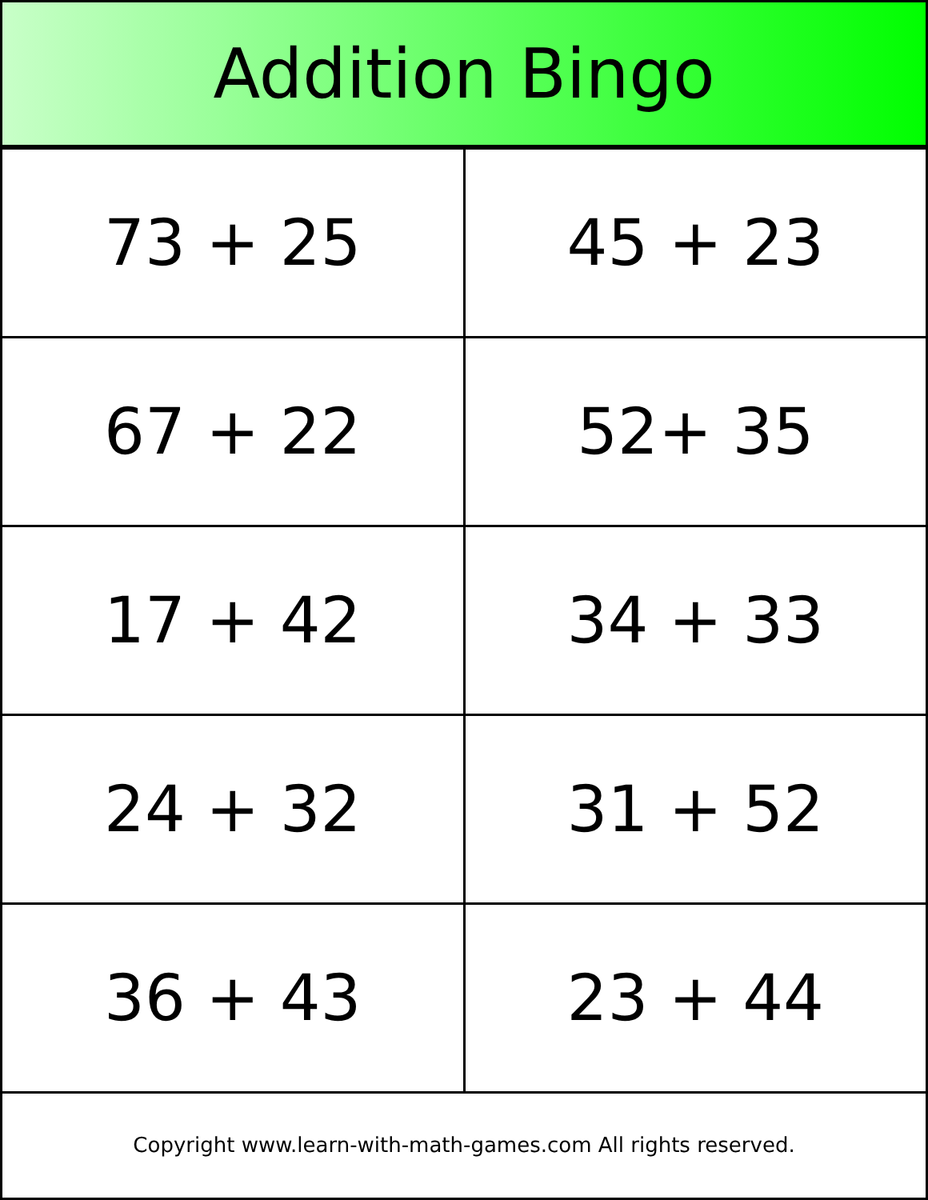Addition Bingo
| 73 + 25 | 45 + 23 |
| 67 + 22 | 52+ 35 |
| 17 + 42 | 34 + 33 |
| 24 + 32 | 31 + 52 |
| 36 + 43 | 23 + 44 |
Copyright www.learn-with-math-games.com All rights reserved.